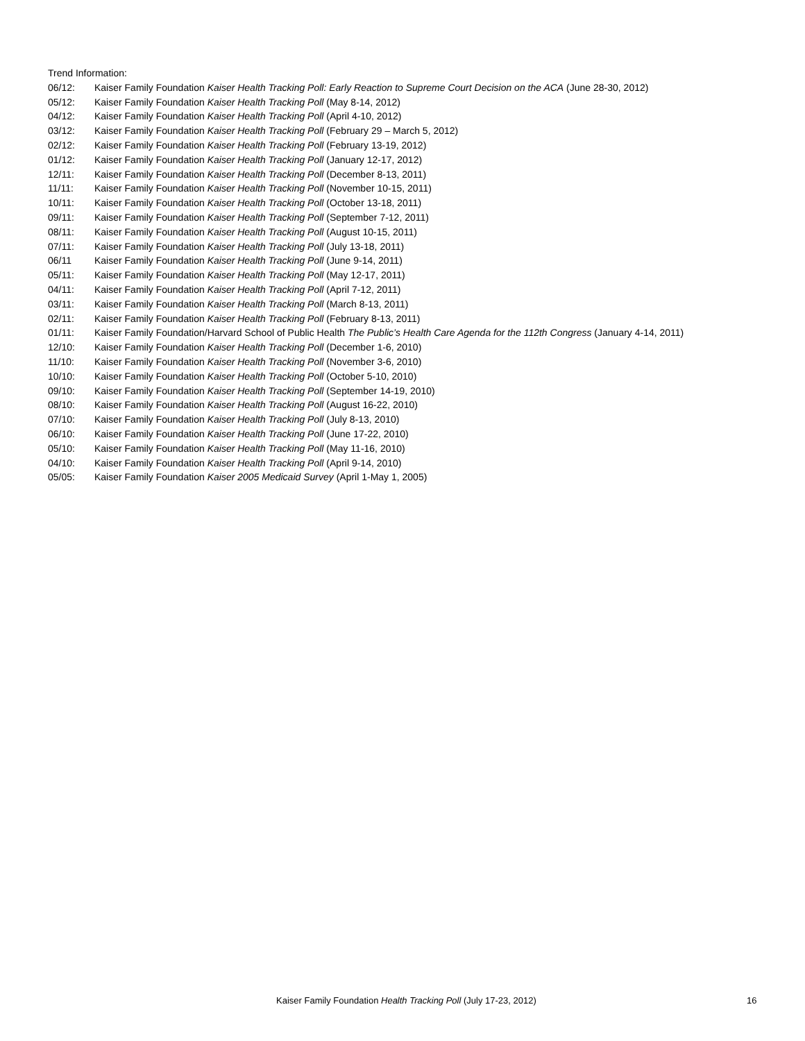Trend Information:
06/12: Kaiser Family Foundation Kaiser Health Tracking Poll: Early Reaction to Supreme Court Decision on the ACA (June 28-30, 2012)
05/12: Kaiser Family Foundation Kaiser Health Tracking Poll (May 8-14, 2012)
04/12: Kaiser Family Foundation Kaiser Health Tracking Poll (April 4-10, 2012)
03/12: Kaiser Family Foundation Kaiser Health Tracking Poll (February 29 – March 5, 2012)
02/12: Kaiser Family Foundation Kaiser Health Tracking Poll (February 13-19, 2012)
01/12: Kaiser Family Foundation Kaiser Health Tracking Poll (January 12-17, 2012)
12/11: Kaiser Family Foundation Kaiser Health Tracking Poll (December 8-13, 2011)
11/11: Kaiser Family Foundation Kaiser Health Tracking Poll (November 10-15, 2011)
10/11: Kaiser Family Foundation Kaiser Health Tracking Poll (October 13-18, 2011)
09/11: Kaiser Family Foundation Kaiser Health Tracking Poll (September 7-12, 2011)
08/11: Kaiser Family Foundation Kaiser Health Tracking Poll (August 10-15, 2011)
07/11: Kaiser Family Foundation Kaiser Health Tracking Poll (July 13-18, 2011)
06/11 Kaiser Family Foundation Kaiser Health Tracking Poll (June 9-14, 2011)
05/11: Kaiser Family Foundation Kaiser Health Tracking Poll (May 12-17, 2011)
04/11: Kaiser Family Foundation Kaiser Health Tracking Poll (April 7-12, 2011)
03/11: Kaiser Family Foundation Kaiser Health Tracking Poll (March 8-13, 2011)
02/11: Kaiser Family Foundation Kaiser Health Tracking Poll (February 8-13, 2011)
01/11: Kaiser Family Foundation/Harvard School of Public Health The Public’s Health Care Agenda for the 112th Congress (January 4-14, 2011)
12/10: Kaiser Family Foundation Kaiser Health Tracking Poll (December 1-6, 2010)
11/10: Kaiser Family Foundation Kaiser Health Tracking Poll (November 3-6, 2010)
10/10: Kaiser Family Foundation Kaiser Health Tracking Poll (October 5-10, 2010)
09/10: Kaiser Family Foundation Kaiser Health Tracking Poll (September 14-19, 2010)
08/10: Kaiser Family Foundation Kaiser Health Tracking Poll (August 16-22, 2010)
07/10: Kaiser Family Foundation Kaiser Health Tracking Poll (July 8-13, 2010)
06/10: Kaiser Family Foundation Kaiser Health Tracking Poll (June 17-22, 2010)
05/10: Kaiser Family Foundation Kaiser Health Tracking Poll (May 11-16, 2010)
04/10: Kaiser Family Foundation Kaiser Health Tracking Poll (April 9-14, 2010)
05/05: Kaiser Family Foundation Kaiser 2005 Medicaid Survey (April 1-May 1, 2005)
Kaiser Family Foundation Health Tracking Poll (July 17-23, 2012)
16